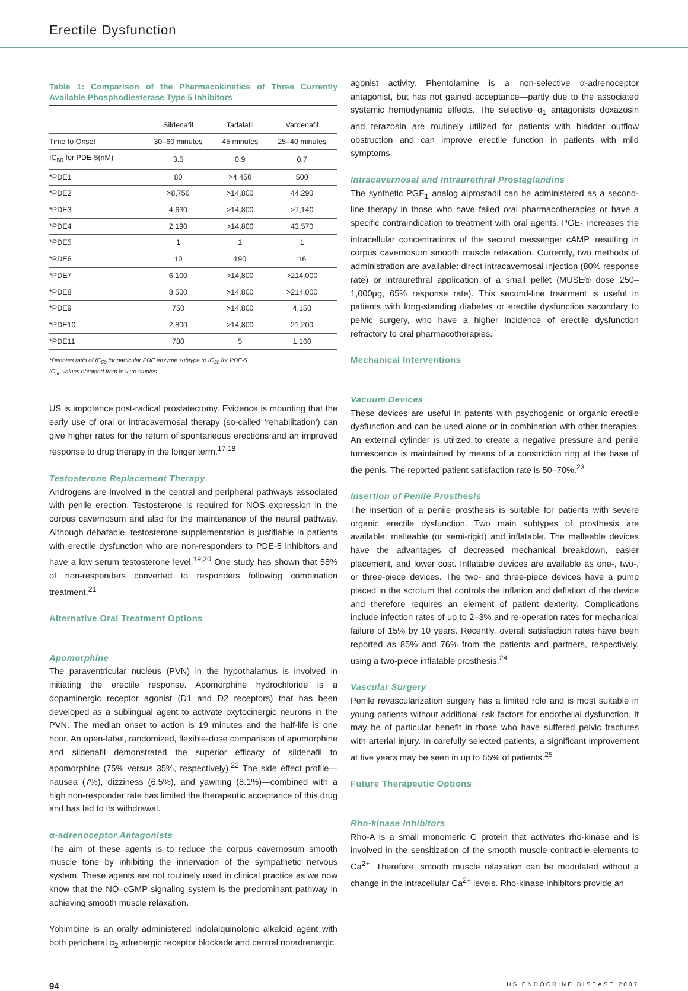Erectile Dysfunction
Table 1: Comparison of the Pharmacokinetics of Three Currently Available Phosphodiesterase Type 5 Inhibitors
| | Sildenafil | Tadalafil | Vardenafil |
| --- | --- | --- | --- |
| Time to Onset | 30–60 minutes | 45 minutes | 25–40 minutes |
| IC<sub>50</sub> for PDE-5(nM) | 3.5 | 0.9 | 0.7 |
| *PDE1 | 80 | >4,450 | 500 |
| *PDE2 | >8,750 | >14,800 | 44,290 |
| *PDE3 | 4,630 | >14,800 | >7,140 |
| *PDE4 | 2,190 | >14,800 | 43,570 |
| *PDE5 | 1 | 1 | 1 |
| *PDE6 | 10 | 190 | 16 |
| *PDE7 | 6,100 | >14,800 | >214,000 |
| *PDE8 | 8,500 | >14,800 | >214,000 |
| *PDE9 | 750 | >14,800 | 4,150 |
| *PDE10 | 2,800 | >14,800 | 21,200 |
| *PDE11 | 780 | 5 | 1,160 |
*Denotes ratio of IC<sub>50</sub> for particular PDE enzyme subtype to IC<sub>50</sub> for PDE-5.
IC<sub>50</sub> values obtained from in vitro studies.
US is impotence post-radical prostatectomy. Evidence is mounting that the early use of oral or intracavernosal therapy (so-called ‘rehabilitation’) can give higher rates for the return of spontaneous erections and an improved response to drug therapy in the longer term.<sup>17,18</sup>
Testosterone Replacement Therapy
Androgens are involved in the central and peripheral pathways associated with penile erection. Testosterone is required for NOS expression in the corpus cavernosum and also for the maintenance of the neural pathway. Although debatable, testosterone supplementation is justifiable in patients with erectile dysfunction who are non-responders to PDE-5 inhibitors and have a low serum testosterone level.<sup>19,20</sup> One study has shown that 58% of non-responders converted to responders following combination treatment.<sup>21</sup>
Alternative Oral Treatment Options
Apomorphine
The paraventricular nucleus (PVN) in the hypothalamus is involved in initiating the erectile response. Apomorphine hydrochloride is a dopaminergic receptor agonist (D1 and D2 receptors) that has been developed as a sublingual agent to activate oxytocinergic neurons in the PVN. The median onset to action is 19 minutes and the half-life is one hour. An open-label, randomized, flexible-dose comparison of apomorphine and sildenafil demonstrated the superior efficacy of sildenafil to apomorphine (75% versus 35%, respectively).<sup>22</sup> The side effect profile—nausea (7%), dizziness (6.5%), and yawning (8.1%)—combined with a high non-responder rate has limited the therapeutic acceptance of this drug and has led to its withdrawal.
α-adrenoceptor Antagonists
The aim of these agents is to reduce the corpus cavernosum smooth muscle tone by inhibiting the innervation of the sympathetic nervous system. These agents are not routinely used in clinical practice as we now know that the NO–cGMP signaling system is the predominant pathway in achieving smooth muscle relaxation.
Yohimbine is an orally administered indolalquinolonic alkaloid agent with both peripheral α<sub>2</sub> adrenergic receptor blockade and central noradrenergic
agonist activity. Phentolamine is a non-selective α-adrenoceptor antagonist, but has not gained acceptance—partly due to the associated systemic hemodynamic effects. The selective α<sub>1</sub> antagonists doxazosin and terazosin are routinely utilized for patients with bladder outflow obstruction and can improve erectile function in patients with mild symptoms.
Intracavernosal and Intraurethral Prostaglandins
The synthetic PGE<sub>1</sub> analog alprostadil can be administered as a second-line therapy in those who have failed oral pharmacotherapies or have a specific contraindication to treatment with oral agents. PGE<sub>1</sub> increases the intracellular concentrations of the second messenger cAMP, resulting in corpus cavernosum smooth muscle relaxation. Currently, two methods of administration are available: direct intracavernosal injection (80% response rate) or intraurethral application of a small pellet (MUSE® dose 250–1,000μg, 65% response rate). This second-line treatment is useful in patients with long-standing diabetes or erectile dysfunction secondary to pelvic surgery, who have a higher incidence of erectile dysfunction refractory to oral pharmacotherapies.
Mechanical Interventions
Vacuum Devices
These devices are useful in patents with psychogenic or organic erectile dysfunction and can be used alone or in combination with other therapies. An external cylinder is utilized to create a negative pressure and penile tumescence is maintained by means of a constriction ring at the base of the penis. The reported patient satisfaction rate is 50–70%.<sup>23</sup>
Insertion of Penile Prosthesis
The insertion of a penile prosthesis is suitable for patients with severe organic erectile dysfunction. Two main subtypes of prosthesis are available: malleable (or semi-rigid) and inflatable. The malleable devices have the advantages of decreased mechanical breakdown, easier placement, and lower cost. Inflatable devices are available as one-, two-, or three-piece devices. The two- and three-piece devices have a pump placed in the scrotum that controls the inflation and deflation of the device and therefore requires an element of patient dexterity. Complications include infection rates of up to 2–3% and re-operation rates for mechanical failure of 15% by 10 years. Recently, overall satisfaction rates have been reported as 85% and 76% from the patients and partners, respectively, using a two-piece inflatable prosthesis.<sup>24</sup>
Vascular Surgery
Penile revascularization surgery has a limited role and is most suitable in young patients without additional risk factors for endothelial dysfunction. It may be of particular benefit in those who have suffered pelvic fractures with arterial injury. In carefully selected patients, a significant improvement at five years may be seen in up to 65% of patients.<sup>25</sup>
Future Therapeutic Options
Rho-kinase Inhibitors
Rho-A is a small monomeric G protein that activates rho-kinase and is involved in the sensitization of the smooth muscle contractile elements to Ca<sup>2+</sup>. Therefore, smooth muscle relaxation can be modulated without a change in the intracellular Ca<sup>2+</sup> levels. Rho-kinase inhibitors provide an
94 US ENDOCRINE DISEASE 2007